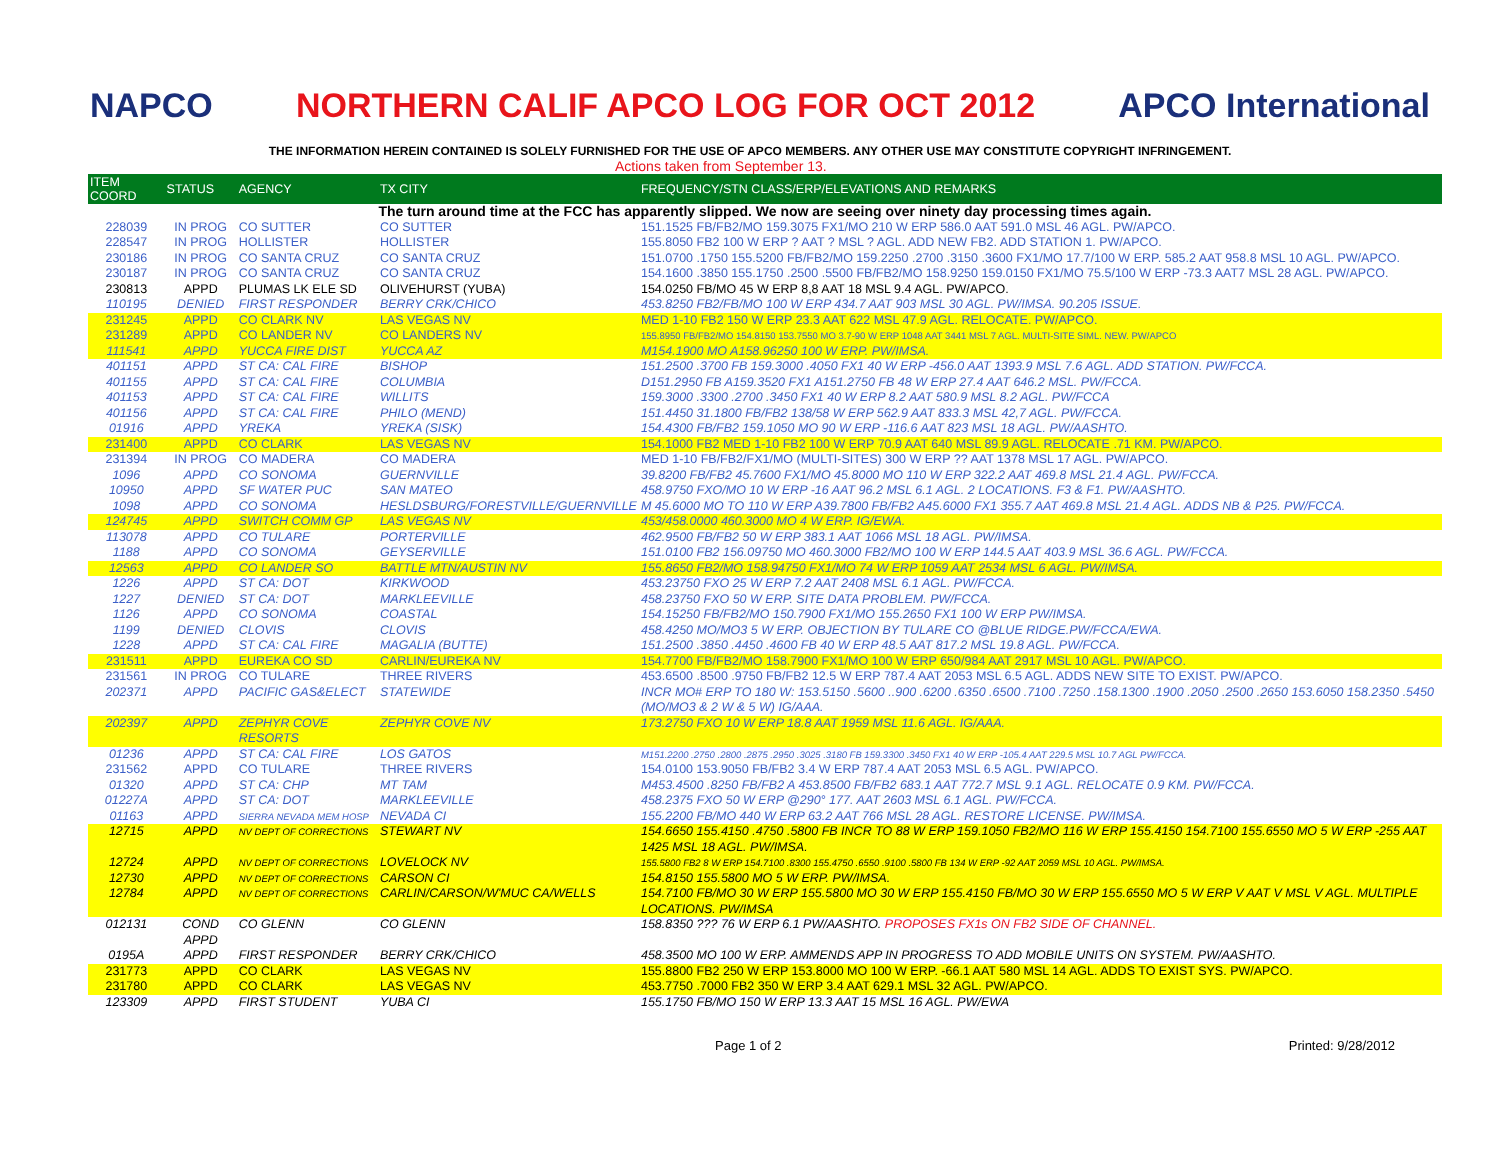NAPCO
NORTHERN CALIF APCO LOG FOR OCT 2012
APCO International
THE INFORMATION HEREIN CONTAINED IS SOLELY FURNISHED FOR THE USE OF APCO MEMBERS. ANY OTHER USE MAY CONSTITUTE COPYRIGHT INFRINGEMENT.
Actions taken from September 13.
| ITEM COORD | STATUS | AGENCY | TX CITY | FREQUENCY/STN CLASS/ERP/ELEVATIONS AND REMARKS |
| --- | --- | --- | --- | --- |
| The turn around time at the FCC has apparently slipped. We now are seeing over ninety day processing times again. | | | | |
| 228039 | IN PROG | CO SUTTER | CO SUTTER | 151.1525 FB/FB2/MO 159.3075 FX1/MO 210 W ERP 586.0 AAT 591.0 MSL 46 AGL. PW/APCO. |
| 228547 | IN PROG | HOLLISTER | HOLLISTER | 155.8050 FB2 100 W ERP ? AAT ? MSL ? AGL. ADD NEW FB2. ADD STATION 1. PW/APCO. |
| 230186 | IN PROG | CO SANTA CRUZ | CO SANTA CRUZ | 151.0700 .1750 155.5200 FB/FB2/MO 159.2250 .2700 .3150 .3600 FX1/MO 17.7/100 W ERP. 585.2 AAT 958.8 MSL 10 AGL. PW/APCO. |
| 230187 | IN PROG | CO SANTA CRUZ | CO SANTA CRUZ | 154.1600 .3850 155.1750 .2500 .5500 FB/FB2/MO 158.9250 159.0150 FX1/MO 75.5/100 W ERP -73.3 AAT7 MSL 28 AGL. PW/APCO. |
| 230813 | APPD | PLUMAS LK ELE SD | OLIVEHURST (YUBA) | 154.0250 FB/MO 45 W ERP 8,8 AAT 18 MSL 9.4 AGL. PW/APCO. |
| 110195 | DENIED | FIRST RESPONDER | BERRY CRK/CHICO | 453.8250 FB2/FB/MO 100 W ERP 434.7 AAT 903 MSL 30 AGL. PW/IMSA. 90.205 ISSUE. |
| 231245 | APPD | CO CLARK NV | LAS VEGAS NV | MED 1-10 FB2 150 W ERP 23.3 AAT 622 MSL 47.9 AGL. RELOCATE. PW/APCO. |
| 231289 | APPD | CO LANDER NV | CO LANDERS NV | 155.8950 FB/FB2/MO 154.8150 153.7550 MO 3.7-90 W ERP 1048 AAT 3441 MSL 7 AGL. MULTI-SITE SIML. NEW. PW/APCO |
| 111541 | APPD | YUCCA FIRE DIST | YUCCA AZ | M154.1900 MO A158.96250 100 W ERP. PW/IMSA. |
| 401151 | APPD | ST CA: CAL FIRE | BISHOP | 151.2500 .3700 FB 159.3000 .4050 FX1 40 W ERP -456.0 AAT 1393.9 MSL 7.6 AGL. ADD STATION. PW/FCCA. |
| 401155 | APPD | ST CA: CAL FIRE | COLUMBIA | D151.2950 FB A159.3520 FX1 A151.2750 FB 48 W ERP 27.4 AAT 646.2 MSL. PW/FCCA. |
| 401153 | APPD | ST CA: CAL FIRE | WILLITS | 159.3000 .3300 .2700 .3450 FX1 40 W ERP 8.2 AAT 580.9 MSL 8.2 AGL. PW/FCCA |
| 401156 | APPD | ST CA: CAL FIRE | PHILO (MEND) | 151.4450 31.1800 FB/FB2 138/58 W ERP 562.9 AAT 833.3 MSL 42,7 AGL. PW/FCCA. |
| 01916 | APPD | YREKA | YREKA (SISK) | 154.4300 FB/FB2 159.1050 MO 90 W ERP -116.6 AAT 823 MSL 18 AGL. PW/AASHTO. |
| 231400 | APPD | CO CLARK | LAS VEGAS NV | 154.1000 FB2 MED 1-10 FB2 100 W ERP 70.9 AAT 640 MSL 89.9 AGL. RELOCATE .71 KM. PW/APCO. |
| 231394 | IN PROG | CO MADERA | CO MADERA | MED 1-10 FB/FB2/FX1/MO (MULTI-SITES) 300 W ERP ?? AAT 1378 MSL 17 AGL. PW/APCO. |
| 1096 | APPD | CO SONOMA | GUERNVILLE | 39.8200 FB/FB2 45.7600 FX1/MO 45.8000 MO 110 W ERP 322.2 AAT 469.8 MSL 21.4 AGL. PW/FCCA. |
| 10950 | APPD | SF WATER PUC | SAN MATEO | 458.9750 FXO/MO 10 W ERP -16 AAT 96.2 MSL 6.1 AGL. 2 LOCATIONS. F3 & F1. PW/AASHTO. |
| 1098 | APPD | CO SONOMA | HESLDSBURG/FORESTVILLE/GUERNVILLE | M 45.6000 MO TO 110 W ERP A39.7800 FB/FB2 A45.6000 FX1 355.7 AAT 469.8 MSL 21.4 AGL. ADDS NB & P25. PW/FCCA. |
| 124745 | APPD | SWITCH COMM GP | LAS VEGAS NV | 453/458.0000 460.3000 MO 4 W ERP. IG/EWA. |
| 113078 | APPD | CO TULARE | PORTERVILLE | 462.9500 FB/FB2 50 W ERP 383.1 AAT 1066 MSL 18 AGL. PW/IMSA. |
| 1188 | APPD | CO SONOMA | GEYSERVILLE | 151.0100 FB2 156.09750 MO 460.3000 FB2/MO 100 W ERP 144.5 AAT 403.9 MSL 36.6 AGL. PW/FCCA. |
| 12563 | APPD | CO LANDER SO | BATTLE MTN/AUSTIN NV | 155.8650 FB2/MO 158.94750 FX1/MO 74 W ERP 1059 AAT 2534 MSL 6 AGL. PW/IMSA. |
| 1226 | APPD | ST CA: DOT | KIRKWOOD | 453.23750 FXO 25 W ERP 7.2 AAT 2408 MSL 6.1 AGL. PW/FCCA. |
| 1227 | DENIED | ST CA: DOT | MARKLEEVILLE | 458.23750 FXO 50 W ERP. SITE DATA PROBLEM. PW/FCCA. |
| 1126 | APPD | CO SONOMA | COASTAL | 154.15250 FB/FB2/MO 150.7900 FX1/MO 155.2650 FX1 100 W ERP PW/IMSA. |
| 1199 | DENIED | CLOVIS | CLOVIS | 458.4250 MO/MO3 5 W ERP. OBJECTION BY TULARE CO @BLUE RIDGE.PW/FCCA/EWA. |
| 1228 | APPD | ST CA: CAL FIRE | MAGALIA (BUTTE) | 151.2500 .3850 .4450 .4600 FB 40 W ERP 48.5 AAT 817.2 MSL 19.8 AGL. PW/FCCA. |
| 231511 | APPD | EUREKA CO SD | CARLIN/EUREKA NV | 154.7700 FB/FB2/MO 158.7900 FX1/MO 100 W ERP 650/984 AAT 2917 MSL 10 AGL. PW/APCO. |
| 231561 | IN PROG | CO TULARE | THREE RIVERS | 453.6500 .8500 .9750 FB/FB2 12.5 W ERP 787.4 AAT 2053 MSL 6.5 AGL. ADDS NEW SITE TO EXIST. PW/APCO. |
| 202371 | APPD | PACIFIC GAS&ELECT | STATEWIDE | INCR MO# ERP TO 180 W: 153.5150 .5600 ..900 .6200 .6350 .6500 .7100 .7250 .158.1300 .1900 .2050 .2500 .2650 153.6050 158.2350 .5450 (MO/MO3 & 2 W & 5 W) IG/AAA. |
| 202397 | APPD | ZEPHYR COVE RESORTS | ZEPHYR COVE NV | 173.2750 FXO 10 W ERP 18.8 AAT 1959 MSL 11.6 AGL. IG/AAA. |
| 01236 | APPD | ST CA: CAL FIRE | LOS GATOS | M151.2200 .2750 .2800 .2875 .2950 .3025 .3180 FB 159.3300 .3450 FX1 40 W ERP -105.4 AAT 229.5 MSL 10.7 AGL PW/FCCA. |
| 231562 | APPD | CO TULARE | THREE RIVERS | 154.0100 153.9050 FB/FB2 3.4 W ERP 787.4 AAT 2053 MSL 6.5 AGL. PW/APCO. |
| 01320 | APPD | ST CA: CHP | MT TAM | M453.4500 .8250 FB/FB2 A 453.8500 FB/FB2 683.1 AAT 772.7 MSL 9.1 AGL. RELOCATE 0.9 KM. PW/FCCA. |
| 01227A | APPD | ST CA: DOT | MARKLEEVILLE | 458.2375 FXO 50 W ERP @290° 177. AAT 2603 MSL 6.1 AGL. PW/FCCA. |
| 01163 | APPD | SIERRA NEVADA MEM HOSP | NEVADA CI | 155.2200 FB/MO 440 W ERP 63.2 AAT 766 MSL 28 AGL. RESTORE LICENSE. PW/IMSA. |
| 12715 | APPD | NV DEPT OF CORRECTIONS | STEWART NV | 154.6650 155.4150 .4750 .5800 FB INCR TO 88 W ERP 159.1050 FB2/MO 116 W ERP 155.4150 154.7100 155.6550 MO 5 W ERP -255 AAT 1425 MSL 18 AGL. PW/IMSA. |
| 12724 | APPD | NV DEPT OF CORRECTIONS | LOVELOCK NV | 155.5800 FB2 8 W ERP 154.7100 .8300 155.4750 .6550 .9100 .5800 FB 134 W ERP -92 AAT 2059 MSL 10 AGL. PW/IMSA. |
| 12730 | APPD | NV DEPT OF CORRECTIONS | CARSON CI | 154.8150 155.5800 MO 5 W ERP. PW/IMSA. |
| 12784 | APPD | NV DEPT OF CORRECTIONS | CARLIN/CARSON/W'MUC CA/WELLS | 154.7100 FB/MO 30 W ERP 155.5800 MO 30 W ERP 155.4150 FB/MO 30 W ERP 155.6550 MO 5 W ERP V AAT V MSL V AGL. MULTIPLE LOCATIONS. PW/IMSA |
| 012131 | COND APPD | CO GLENN | CO GLENN | 158.8350 ??? 76 W ERP 6.1 PW/AASHTO. PROPOSES FX1s ON FB2 SIDE OF CHANNEL. |
| 0195A | APPD | FIRST RESPONDER | BERRY CRK/CHICO | 458.3500 MO 100 W ERP. AMMENDS APP IN PROGRESS TO ADD MOBILE UNITS ON SYSTEM. PW/AASHTO. |
| 231773 | APPD | CO CLARK | LAS VEGAS NV | 155.8800 FB2 250 W ERP 153.8000 MO 100 W ERP. -66.1 AAT 580 MSL 14 AGL. ADDS TO EXIST SYS. PW/APCO. |
| 231780 | APPD | CO CLARK | LAS VEGAS NV | 453.7750 .7000 FB2 350 W ERP 3.4 AAT 629.1 MSL 32 AGL. PW/APCO. |
| 123309 | APPD | FIRST STUDENT | YUBA CI | 155.1750 FB/MO 150 W ERP 13.3 AAT 15 MSL 16 AGL. PW/EWA |
Page 1 of 2 Printed: 9/28/2012